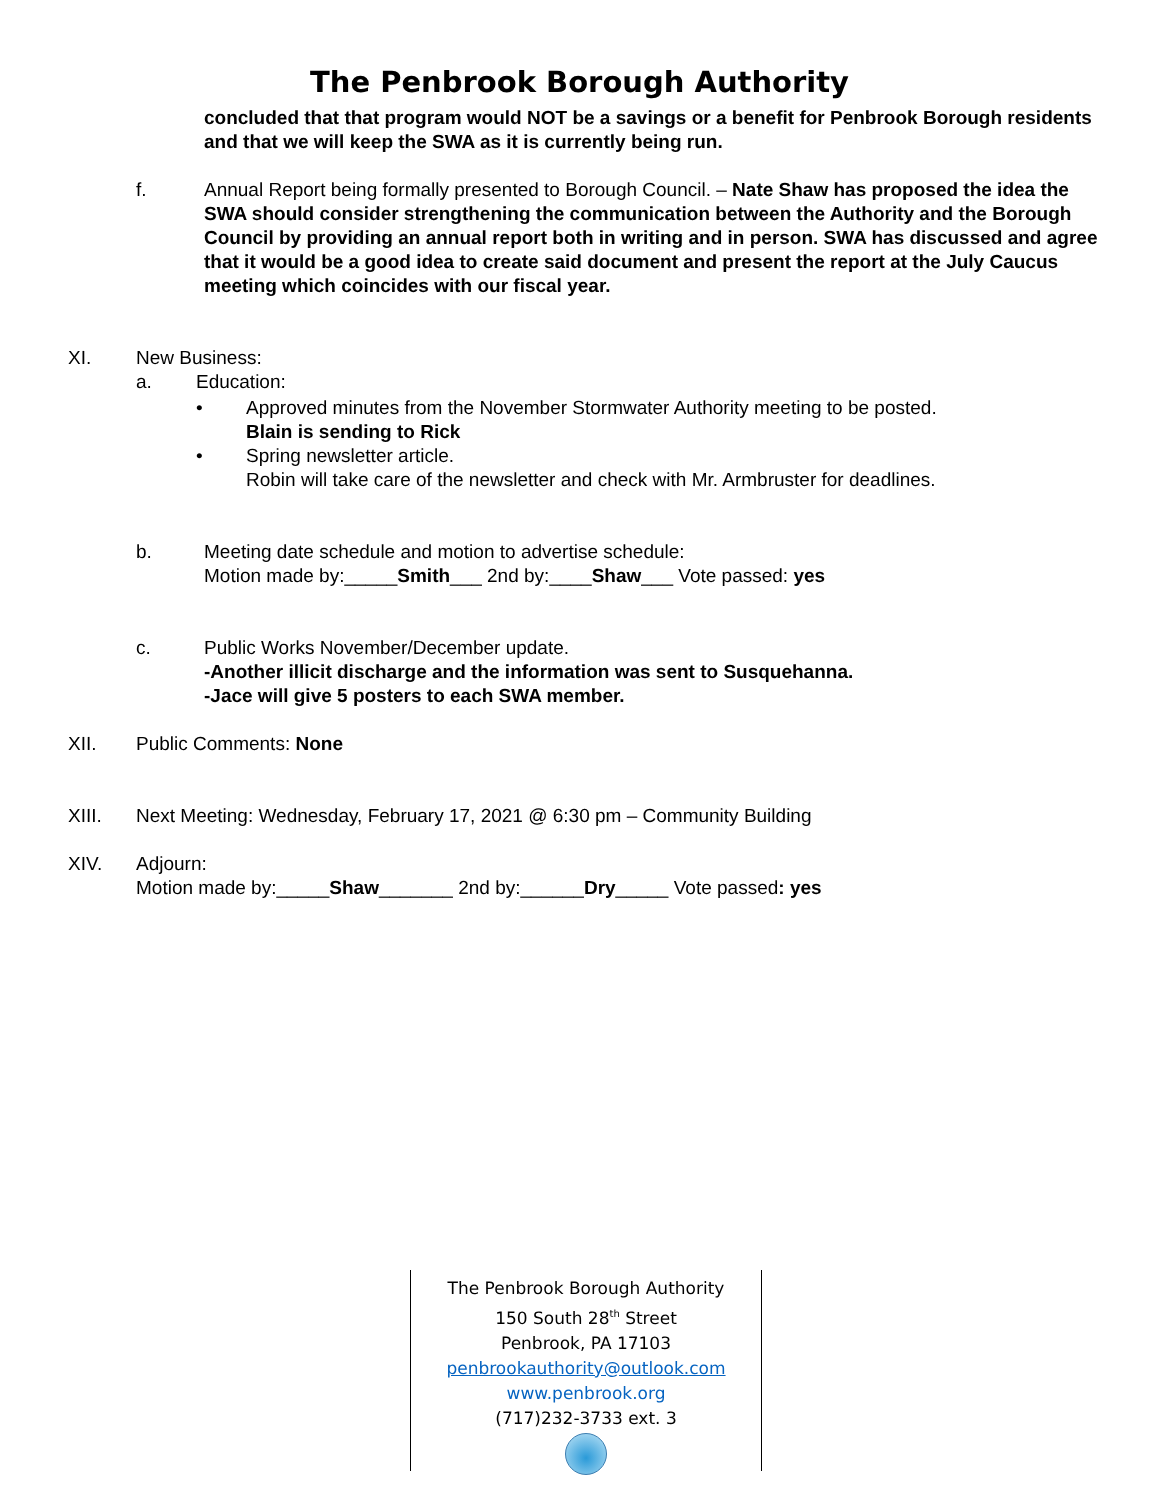The Penbrook Borough Authority
concluded that that program would NOT be a savings or a benefit for Penbrook Borough residents and that we will keep the SWA as it is currently being run.
f. Annual Report being formally presented to Borough Council. – Nate Shaw has proposed the idea the SWA should consider strengthening the communication between the Authority and the Borough Council by providing an annual report both in writing and in person. SWA has discussed and agree that it would be a good idea to create said document and present the report at the July Caucus meeting which coincides with our fiscal year.
XI. New Business:
a. Education:
• Approved minutes from the November Stormwater Authority meeting to be posted.
Blain is sending to Rick
• Spring newsletter article.
Robin will take care of the newsletter and check with Mr. Armbruster for deadlines.
b. Meeting date schedule and motion to advertise schedule:
Motion made by:_____Smith___ 2nd by:____Shaw___ Vote passed: yes
c. Public Works November/December update.
-Another illicit discharge and the information was sent to Susquehanna.
-Jace will give 5 posters to each SWA member.
XII. Public Comments: None
XIII. Next Meeting: Wednesday, February 17, 2021 @ 6:30 pm – Community Building
XIV. Adjourn:
Motion made by:_____Shaw_______ 2nd by:______Dry_____ Vote passed: yes
The Penbrook Borough Authority
150 South 28<sup>th</sup> Street
Penbrook, PA 17103
penbrookauthority@outlook.com
www.penbrook.org
(717)232-3733 ext. 3